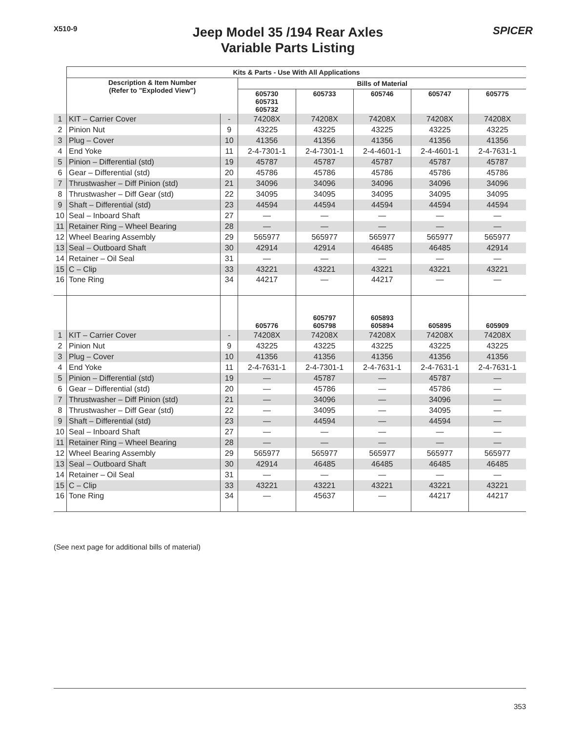X510-9
Jeep Model 35 /194 Rear Axles
Variable Parts Listing
SPICER
| | Kits & Parts - Use With All Applications | | | | | | |
| | Description & Item Number (Refer to "Exploded View") | | Bills of Material | | | | |
| | | | 605730 605731 605732 | 605733 | 605746 | 605747 | 605775 |
| 1 | KIT – Carrier Cover | - | 74208X | 74208X | 74208X | 74208X | 74208X |
| 2 | Pinion Nut | 9 | 43225 | 43225 | 43225 | 43225 | 43225 |
| 3 | Plug – Cover | 10 | 41356 | 41356 | 41356 | 41356 | 41356 |
| 4 | End Yoke | 11 | 2-4-7301-1 | 2-4-7301-1 | 2-4-4601-1 | 2-4-4601-1 | 2-4-7631-1 |
| 5 | Pinion – Differential (std) | 19 | 45787 | 45787 | 45787 | 45787 | 45787 |
| 6 | Gear – Differential (std) | 20 | 45786 | 45786 | 45786 | 45786 | 45786 |
| 7 | Thrustwasher – Diff Pinion (std) | 21 | 34096 | 34096 | 34096 | 34096 | 34096 |
| 8 | Thrustwasher – Diff Gear (std) | 22 | 34095 | 34095 | 34095 | 34095 | 34095 |
| 9 | Shaft – Differential (std) | 23 | 44594 | 44594 | 44594 | 44594 | 44594 |
| 10 | Seal – Inboard Shaft | 27 | — | — | — | — | — |
| 11 | Retainer Ring – Wheel Bearing | 28 | — | — | — | — | — |
| 12 | Wheel Bearing Assembly | 29 | 565977 | 565977 | 565977 | 565977 | 565977 |
| 13 | Seal – Outboard Shaft | 30 | 42914 | 42914 | 46485 | 46485 | 42914 |
| 14 | Retainer – Oil Seal | 31 | — | — | — | — | — |
| 15 | C – Clip | 33 | 43221 | 43221 | 43221 | 43221 | 43221 |
| 16 | Tone Ring | 34 | 44217 | — | 44217 | — | — |
| | | | 605776 | 605797 605798 | 605893 605894 | 605895 | 605909 |
| 1 | KIT – Carrier Cover | - | 74208X | 74208X | 74208X | 74208X | 74208X |
| 2 | Pinion Nut | 9 | 43225 | 43225 | 43225 | 43225 | 43225 |
| 3 | Plug – Cover | 10 | 41356 | 41356 | 41356 | 41356 | 41356 |
| 4 | End Yoke | 11 | 2-4-7631-1 | 2-4-7301-1 | 2-4-7631-1 | 2-4-7631-1 | 2-4-7631-1 |
| 5 | Pinion – Differential (std) | 19 | — | 45787 | — | 45787 | — |
| 6 | Gear – Differential (std) | 20 | — | 45786 | — | 45786 | — |
| 7 | Thrustwasher – Diff Pinion (std) | 21 | — | 34096 | — | 34096 | — |
| 8 | Thrustwasher – Diff Gear (std) | 22 | — | 34095 | — | 34095 | — |
| 9 | Shaft – Differential (std) | 23 | — | 44594 | — | 44594 | — |
| 10 | Seal – Inboard Shaft | 27 | — | — | — | — | — |
| 11 | Retainer Ring – Wheel Bearing | 28 | — | — | — | — | — |
| 12 | Wheel Bearing Assembly | 29 | 565977 | 565977 | 565977 | 565977 | 565977 |
| 13 | Seal – Outboard Shaft | 30 | 42914 | 46485 | 46485 | 46485 | 46485 |
| 14 | Retainer – Oil Seal | 31 | — | — | — | — | — |
| 15 | C – Clip | 33 | 43221 | 43221 | 43221 | 43221 | 43221 |
| 16 | Tone Ring | 34 | — | 45637 | — | 44217 | 44217 |
(See next page for additional bills of material)
353